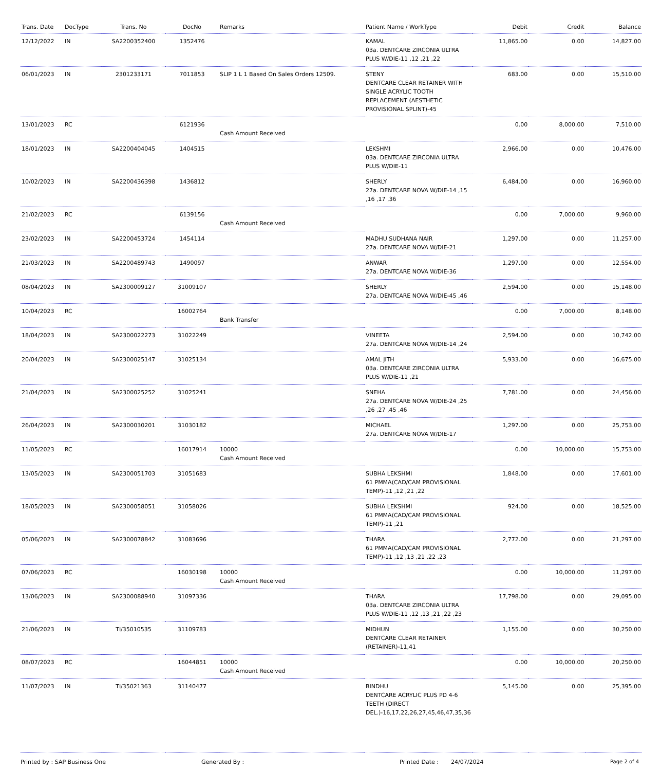| Trans. Date | DocType | Trans. No | DocNo | Remarks | Patient Name / WorkType | Debit | Credit | Balance |
| --- | --- | --- | --- | --- | --- | --- | --- | --- |
| 12/12/2022 | IN | SA2200352400 | 1352476 | | KAMAL 03a. DENTCARE ZIRCONIA ULTRA PLUS W/DIE-11 ,12 ,21 ,22 | 11,865.00 | 0.00 | 14,827.00 |
| 06/01/2023 | IN | 2301233171 | 7011853 | SLIP 1 L 1 Based On Sales Orders 12509. | STENY DENTCARE CLEAR RETAINER WITH SINGLE ACRYLIC TOOTH REPLACEMENT (AESTHETIC PROVISIONAL SPLINT)-45 | 683.00 | 0.00 | 15,510.00 |
| 13/01/2023 | RC | | 6121936 | Cash Amount Received | | 0.00 | 8,000.00 | 7,510.00 |
| 18/01/2023 | IN | SA2200404045 | 1404515 | | LEKSHMI 03a. DENTCARE ZIRCONIA ULTRA PLUS W/DIE-11 | 2,966.00 | 0.00 | 10,476.00 |
| 10/02/2023 | IN | SA2200436398 | 1436812 | | SHERLY 27a. DENTCARE NOVA W/DIE-14 ,15 ,16 ,17 ,36 | 6,484.00 | 0.00 | 16,960.00 |
| 21/02/2023 | RC | | 6139156 | Cash Amount Received | | 0.00 | 7,000.00 | 9,960.00 |
| 23/02/2023 | IN | SA2200453724 | 1454114 | | MADHU SUDHANA NAIR 27a. DENTCARE NOVA W/DIE-21 | 1,297.00 | 0.00 | 11,257.00 |
| 21/03/2023 | IN | SA2200489743 | 1490097 | | ANWAR 27a. DENTCARE NOVA W/DIE-36 | 1,297.00 | 0.00 | 12,554.00 |
| 08/04/2023 | IN | SA2300009127 | 31009107 | | SHERLY 27a. DENTCARE NOVA W/DIE-45 ,46 | 2,594.00 | 0.00 | 15,148.00 |
| 10/04/2023 | RC | | 16002764 | Bank Transfer | | 0.00 | 7,000.00 | 8,148.00 |
| 18/04/2023 | IN | SA2300022273 | 31022249 | | VINEETA 27a. DENTCARE NOVA W/DIE-14 ,24 | 2,594.00 | 0.00 | 10,742.00 |
| 20/04/2023 | IN | SA2300025147 | 31025134 | | AMAL JITH 03a. DENTCARE ZIRCONIA ULTRA PLUS W/DIE-11 ,21 | 5,933.00 | 0.00 | 16,675.00 |
| 21/04/2023 | IN | SA2300025252 | 31025241 | | SNEHA 27a. DENTCARE NOVA W/DIE-24 ,25 ,26 ,27 ,45 ,46 | 7,781.00 | 0.00 | 24,456.00 |
| 26/04/2023 | IN | SA2300030201 | 31030182 | | MICHAEL 27a. DENTCARE NOVA W/DIE-17 | 1,297.00 | 0.00 | 25,753.00 |
| 11/05/2023 | RC | | 16017914 | 10000 Cash Amount Received | | 0.00 | 10,000.00 | 15,753.00 |
| 13/05/2023 | IN | SA2300051703 | 31051683 | | SUBHA LEKSHMI 61 PMMA(CAD/CAM PROVISIONAL TEMP)-11 ,12 ,21 ,22 | 1,848.00 | 0.00 | 17,601.00 |
| 18/05/2023 | IN | SA2300058051 | 31058026 | | SUBHA LEKSHMI 61 PMMA(CAD/CAM PROVISIONAL TEMP)-11 ,21 | 924.00 | 0.00 | 18,525.00 |
| 05/06/2023 | IN | SA2300078842 | 31083696 | | THARA 61 PMMA(CAD/CAM PROVISIONAL TEMP)-11 ,12 ,13 ,21 ,22 ,23 | 2,772.00 | 0.00 | 21,297.00 |
| 07/06/2023 | RC | | 16030198 | 10000 Cash Amount Received | | 0.00 | 10,000.00 | 11,297.00 |
| 13/06/2023 | IN | SA2300088940 | 31097336 | | THARA 03a. DENTCARE ZIRCONIA ULTRA PLUS W/DIE-11 ,12 ,13 ,21 ,22 ,23 | 17,798.00 | 0.00 | 29,095.00 |
| 21/06/2023 | IN | TI/35010535 | 31109783 | | MIDHUN DENTCARE CLEAR RETAINER (RETAINER)-11,41 | 1,155.00 | 0.00 | 30,250.00 |
| 08/07/2023 | RC | | 16044851 | 10000 Cash Amount Received | | 0.00 | 10,000.00 | 20,250.00 |
| 11/07/2023 | IN | TI/35021363 | 31140477 | | BINDHU DENTCARE ACRYLIC PLUS PD 4-6 TEETH (DIRECT DEL.)-16,17,22,26,27,45,46,47,35,36 | 5,145.00 | 0.00 | 25,395.00 |
Printed by : SAP Business One Generated By : Printed Date : 24/07/2024 Page 2 of 4